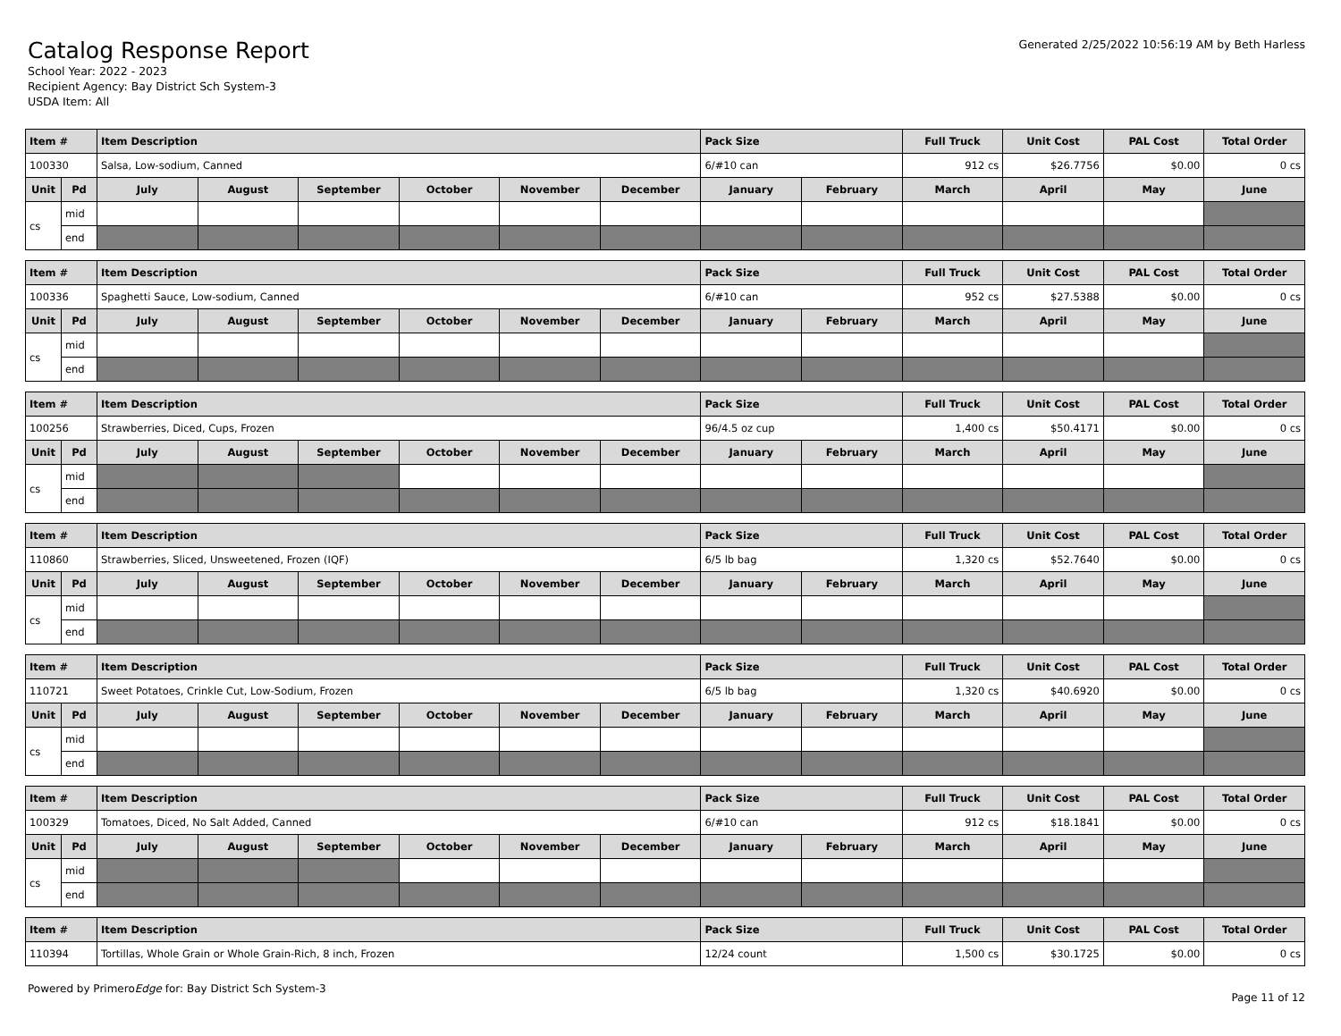Catalog Response Report
School Year: 2022 - 2023
Recipient Agency: Bay District Sch System-3
USDA Item: All
Generated 2/25/2022 10:56:19 AM by Beth Harless
| Item # | | Item Description | | | | | | Pack Size | | Full Truck | Unit Cost | PAL Cost | Total Order |
| --- | --- | --- | --- | --- | --- | --- | --- | --- | --- | --- | --- | --- | --- |
| 100330 | | Salsa, Low-sodium, Canned | | | | | | 6/#10 can | | 912 cs | $26.7756 | $0.00 | 0 cs |
| Unit | Pd | July | August | September | October | November | December | January | February | March | April | May | June |
| cs | mid | | | | | | | | | | | | |
| | end | | | | | | | | | | | | |
| Item # | | Item Description | | | | | | Pack Size | | Full Truck | Unit Cost | PAL Cost | Total Order |
| --- | --- | --- | --- | --- | --- | --- | --- | --- | --- | --- | --- | --- | --- |
| 100336 | | Spaghetti Sauce, Low-sodium, Canned | | | | | | 6/#10 can | | 952 cs | $27.5388 | $0.00 | 0 cs |
| Unit | Pd | July | August | September | October | November | December | January | February | March | April | May | June |
| cs | mid | | | | | | | | | | | | |
| | end | | | | | | | | | | | | |
| Item # | | Item Description | | | | | | Pack Size | | Full Truck | Unit Cost | PAL Cost | Total Order |
| --- | --- | --- | --- | --- | --- | --- | --- | --- | --- | --- | --- | --- | --- |
| 100256 | | Strawberries, Diced, Cups, Frozen | | | | | | 96/4.5 oz cup | | 1,400 cs | $50.4171 | $0.00 | 0 cs |
| Unit | Pd | July | August | September | October | November | December | January | February | March | April | May | June |
| cs | mid | | | | | | | | | | | | |
| | end | | | | | | | | | | | | |
| Item # | | Item Description | | | | | | Pack Size | | Full Truck | Unit Cost | PAL Cost | Total Order |
| --- | --- | --- | --- | --- | --- | --- | --- | --- | --- | --- | --- | --- | --- |
| 110860 | | Strawberries, Sliced, Unsweetened, Frozen (IQF) | | | | | | 6/5 lb bag | | 1,320 cs | $52.7640 | $0.00 | 0 cs |
| Unit | Pd | July | August | September | October | November | December | January | February | March | April | May | June |
| cs | mid | | | | | | | | | | | | |
| | end | | | | | | | | | | | | |
| Item # | | Item Description | | | | | | Pack Size | | Full Truck | Unit Cost | PAL Cost | Total Order |
| --- | --- | --- | --- | --- | --- | --- | --- | --- | --- | --- | --- | --- | --- |
| 110721 | | Sweet Potatoes, Crinkle Cut, Low-Sodium, Frozen | | | | | | 6/5 lb bag | | 1,320 cs | $40.6920 | $0.00 | 0 cs |
| Unit | Pd | July | August | September | October | November | December | January | February | March | April | May | June |
| cs | mid | | | | | | | | | | | | |
| | end | | | | | | | | | | | | |
| Item # | | Item Description | | | | | | Pack Size | | Full Truck | Unit Cost | PAL Cost | Total Order |
| --- | --- | --- | --- | --- | --- | --- | --- | --- | --- | --- | --- | --- | --- |
| 100329 | | Tomatoes, Diced, No Salt Added, Canned | | | | | | 6/#10 can | | 912 cs | $18.1841 | $0.00 | 0 cs |
| Unit | Pd | July | August | September | October | November | December | January | February | March | April | May | June |
| cs | mid | | | | | | | | | | | | |
| | end | | | | | | | | | | | | |
| Item # | Item Description | Pack Size | Full Truck | Unit Cost | PAL Cost | Total Order |
| --- | --- | --- | --- | --- | --- | --- |
| 110394 | Tortillas, Whole Grain or Whole Grain-Rich, 8 inch, Frozen | 12/24 count | 1,500 cs | $30.1725 | $0.00 | 0 cs |
Powered by PrimeroEdge for: Bay District Sch System-3 Page 11 of 12